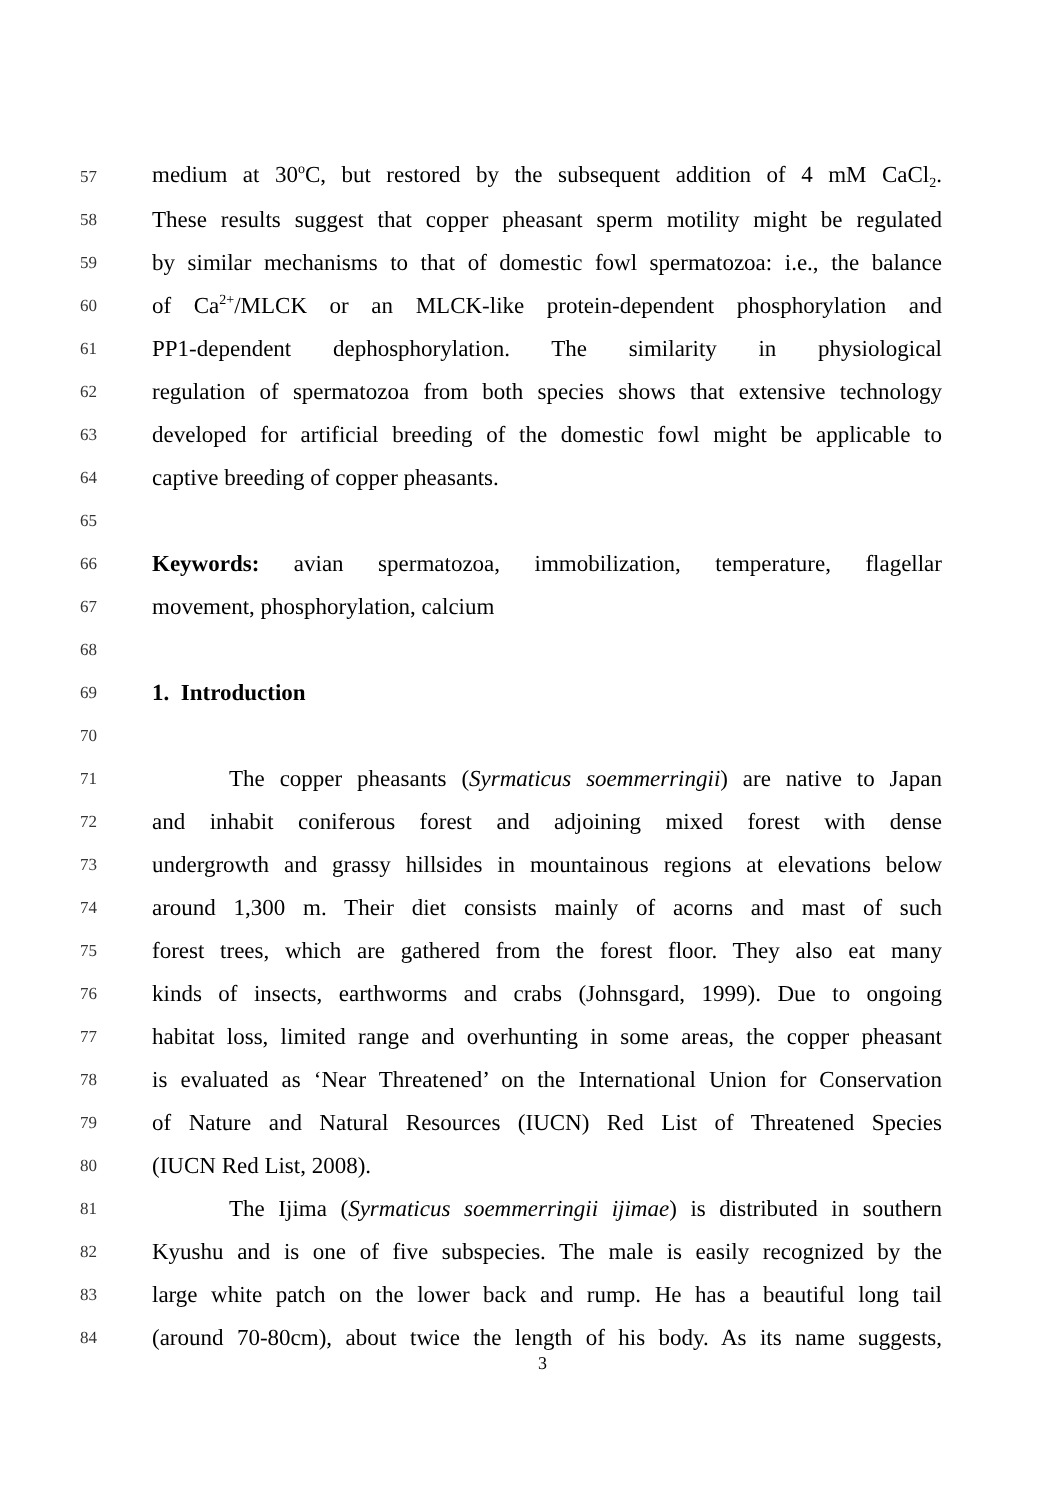57 medium at 30<sup>o</sup>C, but restored by the subsequent addition of 4 mM CaCl<sub>2</sub>.
58 These results suggest that copper pheasant sperm motility might be regulated
59 by similar mechanisms to that of domestic fowl spermatozoa: i.e., the balance
60 of Ca<sup>2+</sup>/MLCK or an MLCK-like protein-dependent phosphorylation and
61 PP1-dependent dephosphorylation. The similarity in physiological
62 regulation of spermatozoa from both species shows that extensive technology
63 developed for artificial breeding of the domestic fowl might be applicable to
64 captive breeding of copper pheasants.
65
66 Keywords: avian spermatozoa, immobilization, temperature, flagellar
67 movement, phosphorylation, calcium
68
69 1. Introduction
70
71 The copper pheasants (Syrmaticus soemmerringii) are native to Japan
72 and inhabit coniferous forest and adjoining mixed forest with dense
73 undergrowth and grassy hillsides in mountainous regions at elevations below
74 around 1,300 m. Their diet consists mainly of acorns and mast of such
75 forest trees, which are gathered from the forest floor. They also eat many
76 kinds of insects, earthworms and crabs (Johnsgard, 1999). Due to ongoing
77 habitat loss, limited range and overhunting in some areas, the copper pheasant
78 is evaluated as ‘Near Threatened’ on the International Union for Conservation
79 of Nature and Natural Resources (IUCN) Red List of Threatened Species
80 (IUCN Red List, 2008).
81 The Ijima (Syrmaticus soemmerringii ijimae) is distributed in southern
82 Kyushu and is one of five subspecies. The male is easily recognized by the
83 large white patch on the lower back and rump. He has a beautiful long tail
84 (around 70-80cm), about twice the length of his body. As its name suggests,
3